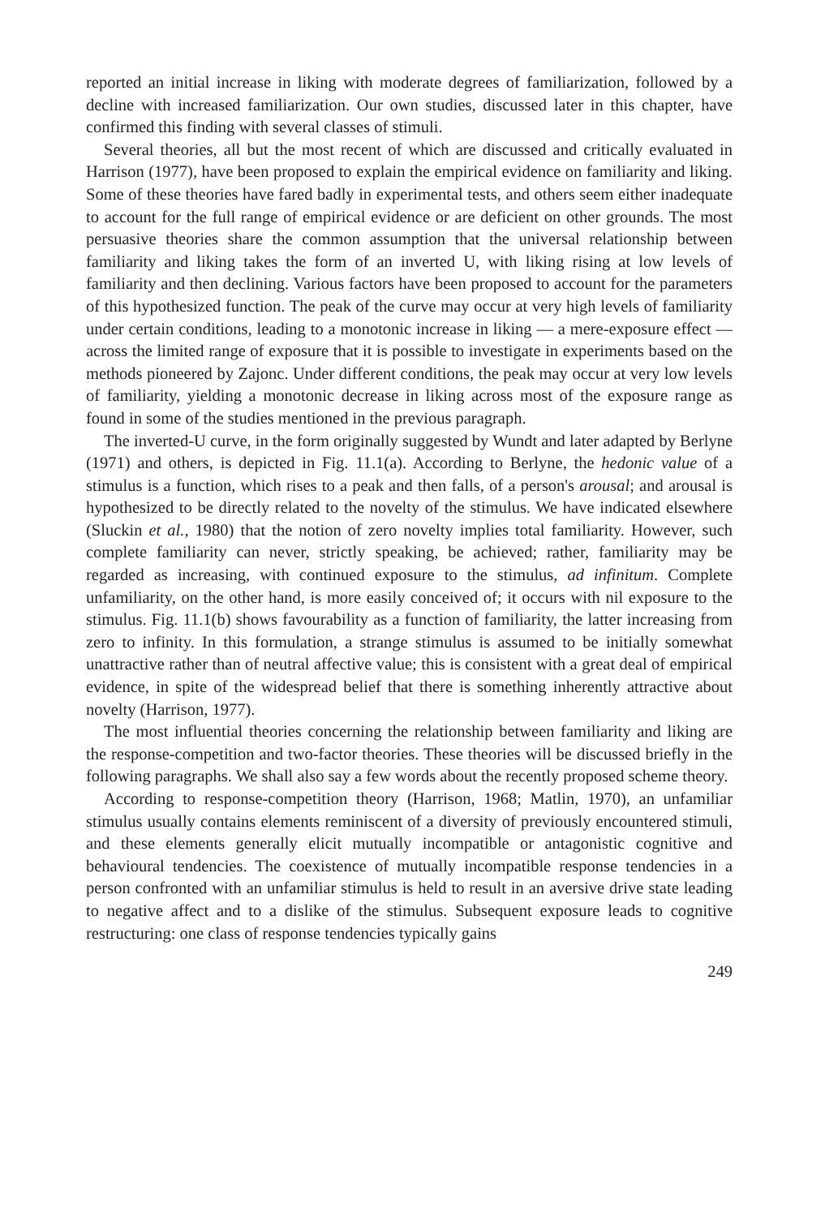reported an initial increase in liking with moderate degrees of familiarization, followed by a decline with increased familiarization. Our own studies, discussed later in this chapter, have confirmed this finding with several classes of stimuli.
Several theories, all but the most recent of which are discussed and critically evaluated in Harrison (1977), have been proposed to explain the empirical evidence on familiarity and liking. Some of these theories have fared badly in experimental tests, and others seem either inadequate to account for the full range of empirical evidence or are deficient on other grounds. The most persuasive theories share the common assumption that the universal relationship between familiarity and liking takes the form of an inverted U, with liking rising at low levels of familiarity and then declining. Various factors have been proposed to account for the parameters of this hypothesized function. The peak of the curve may occur at very high levels of familiarity under certain conditions, leading to a monotonic increase in liking — a mere-exposure effect — across the limited range of exposure that it is possible to investigate in experiments based on the methods pioneered by Zajonc. Under different conditions, the peak may occur at very low levels of familiarity, yielding a monotonic decrease in liking across most of the exposure range as found in some of the studies mentioned in the previous paragraph.
The inverted-U curve, in the form originally suggested by Wundt and later adapted by Berlyne (1971) and others, is depicted in Fig. 11.1(a). According to Berlyne, the hedonic value of a stimulus is a function, which rises to a peak and then falls, of a person's arousal; and arousal is hypothesized to be directly related to the novelty of the stimulus. We have indicated elsewhere (Sluckin et al., 1980) that the notion of zero novelty implies total familiarity. However, such complete familiarity can never, strictly speaking, be achieved; rather, familiarity may be regarded as increasing, with continued exposure to the stimulus, ad infinitum. Complete unfamiliarity, on the other hand, is more easily conceived of; it occurs with nil exposure to the stimulus. Fig. 11.1(b) shows favourability as a function of familiarity, the latter increasing from zero to infinity. In this formulation, a strange stimulus is assumed to be initially somewhat unattractive rather than of neutral affective value; this is consistent with a great deal of empirical evidence, in spite of the widespread belief that there is something inherently attractive about novelty (Harrison, 1977).
The most influential theories concerning the relationship between familiarity and liking are the response-competition and two-factor theories. These theories will be discussed briefly in the following paragraphs. We shall also say a few words about the recently proposed scheme theory.
According to response-competition theory (Harrison, 1968; Matlin, 1970), an unfamiliar stimulus usually contains elements reminiscent of a diversity of previously encountered stimuli, and these elements generally elicit mutually incompatible or antagonistic cognitive and behavioural tendencies. The coexistence of mutually incompatible response tendencies in a person confronted with an unfamiliar stimulus is held to result in an aversive drive state leading to negative affect and to a dislike of the stimulus. Subsequent exposure leads to cognitive restructuring: one class of response tendencies typically gains
249